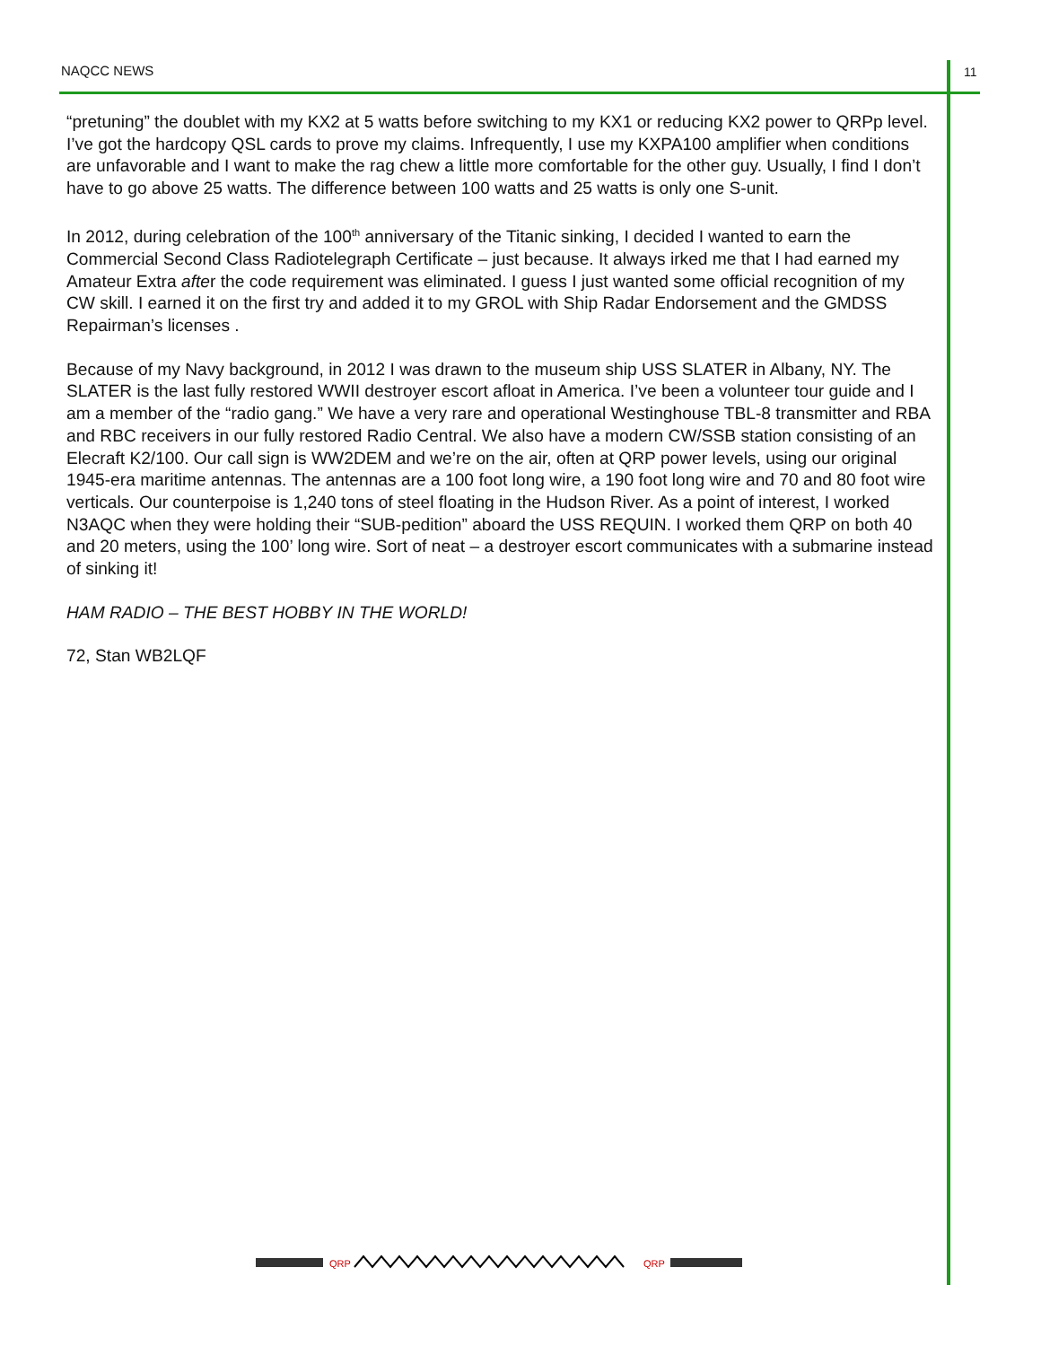NAQCC NEWS 11
“pretuning” the doublet with my KX2 at 5 watts before switching to my KX1 or reducing KX2 power to QRPp level. I’ve got the hardcopy QSL cards to prove my claims. Infrequently, I use my KXPA100 amplifier when conditions are unfavorable and I want to make the rag chew a little more comfortable for the other guy. Usually, I find I don’t have to go above 25 watts. The difference between 100 watts and 25 watts is only one S-unit.
In 2012, during celebration of the 100<sup>th</sup> anniversary of the Titanic sinking, I decided I wanted to earn the Commercial Second Class Radiotelegraph Certificate – just because. It always irked me that I had earned my Amateur Extra after the code requirement was eliminated. I guess I just wanted some official recognition of my CW skill. I earned it on the first try and added it to my GROL with Ship Radar Endorsement and the GMDSS Repairman’s licenses .
Because of my Navy background, in 2012 I was drawn to the museum ship USS SLATER in Albany, NY. The SLATER is the last fully restored WWII destroyer escort afloat in America. I’ve been a volunteer tour guide and I am a member of the “radio gang.” We have a very rare and operational Westinghouse TBL-8 transmitter and RBA and RBC receivers in our fully restored Radio Central. We also have a modern CW/SSB station consisting of an Elecraft K2/100. Our call sign is WW2DEM and we’re on the air, often at QRP power levels, using our original 1945-era maritime antennas. The antennas are a 100 foot long wire, a 190 foot long wire and 70 and 80 foot wire verticals. Our counterpoise is 1,240 tons of steel floating in the Hudson River. As a point of interest, I worked N3AQC when they were holding their “SUB-pedition” aboard the USS REQUIN. I worked them QRP on both 40 and 20 meters, using the 100’ long wire. Sort of neat – a destroyer escort communicates with a submarine instead of sinking it!
HAM RADIO – THE BEST HOBBY IN THE WORLD!
72, Stan WB2LQF
QRP
QRP